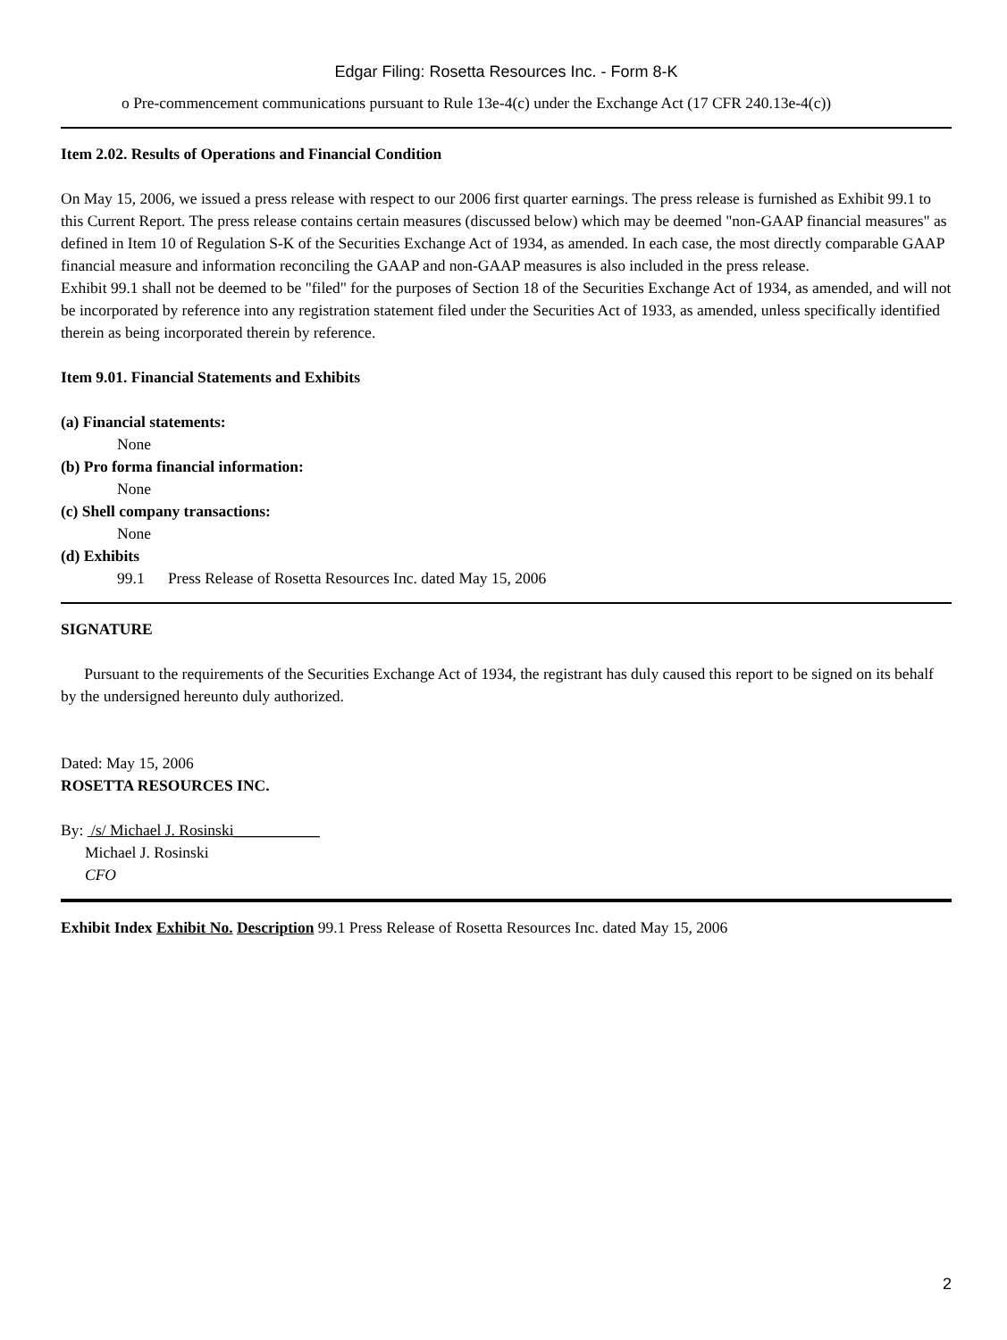Edgar Filing: Rosetta Resources Inc. - Form 8-K
o Pre-commencement communications pursuant to Rule 13e-4(c) under the Exchange Act (17 CFR 240.13e-4(c))
Item 2.02. Results of Operations and Financial Condition
On May 15, 2006, we issued a press release with respect to our 2006 first quarter earnings. The press release is furnished as Exhibit 99.1 to this Current Report. The press release contains certain measures (discussed below) which may be deemed "non-GAAP financial measures" as defined in Item 10 of Regulation S-K of the Securities Exchange Act of 1934, as amended. In each case, the most directly comparable GAAP financial measure and information reconciling the GAAP and non-GAAP measures is also included in the press release.
Exhibit 99.1 shall not be deemed to be "filed" for the purposes of Section 18 of the Securities Exchange Act of 1934, as amended, and will not be incorporated by reference into any registration statement filed under the Securities Act of 1933, as amended, unless specifically identified therein as being incorporated therein by reference.
Item 9.01. Financial Statements and Exhibits
(a) Financial statements:
None
(b) Pro forma financial information:
None
(c) Shell company transactions:
None
(d) Exhibits
99.1 Press Release of Rosetta Resources Inc. dated May 15, 2006
SIGNATURE
Pursuant to the requirements of the Securities Exchange Act of 1934, the registrant has duly caused this report to be signed on its behalf by the undersigned hereunto duly authorized.
Dated: May 15, 2006
ROSETTA RESOURCES INC.
By: /s/ Michael J. Rosinski___________
Michael J. Rosinski
CFO
Exhibit Index Exhibit No. Description 99.1 Press Release of Rosetta Resources Inc. dated May 15, 2006
2